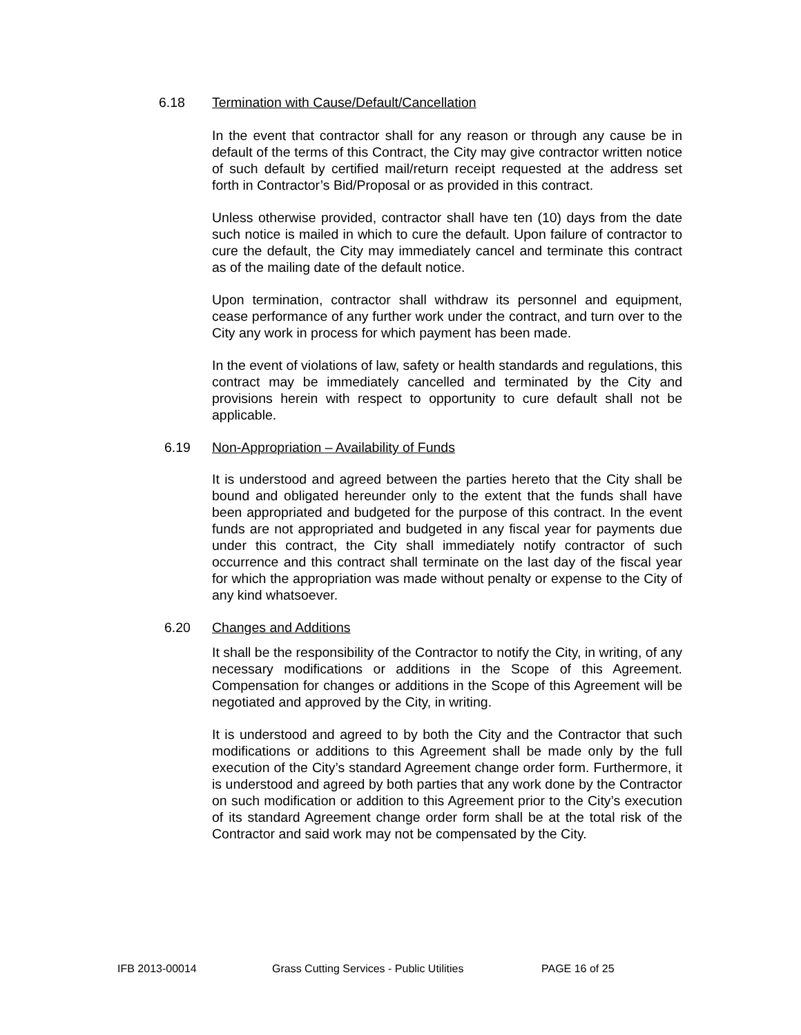6.18 Termination with Cause/Default/Cancellation
In the event that contractor shall for any reason or through any cause be in default of the terms of this Contract, the City may give contractor written notice of such default by certified mail/return receipt requested at the address set forth in Contractor’s Bid/Proposal or as provided in this contract.
Unless otherwise provided, contractor shall have ten (10) days from the date such notice is mailed in which to cure the default. Upon failure of contractor to cure the default, the City may immediately cancel and terminate this contract as of the mailing date of the default notice.
Upon termination, contractor shall withdraw its personnel and equipment, cease performance of any further work under the contract, and turn over to the City any work in process for which payment has been made.
In the event of violations of law, safety or health standards and regulations, this contract may be immediately cancelled and terminated by the City and provisions herein with respect to opportunity to cure default shall not be applicable.
6.19 Non-Appropriation – Availability of Funds
It is understood and agreed between the parties hereto that the City shall be bound and obligated hereunder only to the extent that the funds shall have been appropriated and budgeted for the purpose of this contract. In the event funds are not appropriated and budgeted in any fiscal year for payments due under this contract, the City shall immediately notify contractor of such occurrence and this contract shall terminate on the last day of the fiscal year for which the appropriation was made without penalty or expense to the City of any kind whatsoever.
6.20 Changes and Additions
It shall be the responsibility of the Contractor to notify the City, in writing, of any necessary modifications or additions in the Scope of this Agreement. Compensation for changes or additions in the Scope of this Agreement will be negotiated and approved by the City, in writing.
It is understood and agreed to by both the City and the Contractor that such modifications or additions to this Agreement shall be made only by the full execution of the City’s standard Agreement change order form. Furthermore, it is understood and agreed by both parties that any work done by the Contractor on such modification or addition to this Agreement prior to the City’s execution of its standard Agreement change order form shall be at the total risk of the Contractor and said work may not be compensated by the City.
IFB 2013-00014 Grass Cutting Services - Public Utilities PAGE 16 of 25